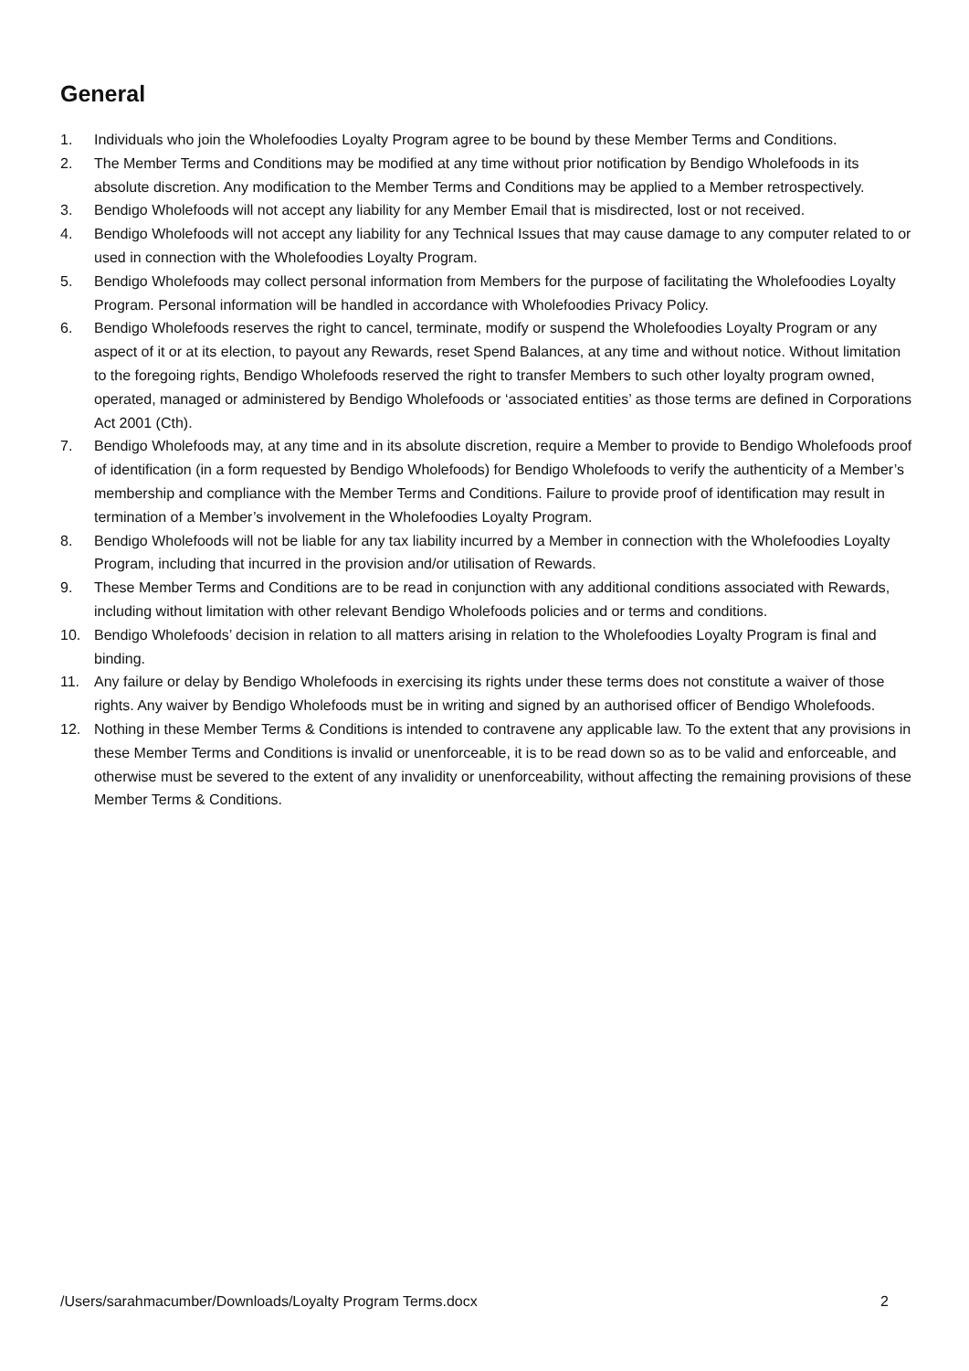General
1. Individuals who join the Wholefoodies Loyalty Program agree to be bound by these Member Terms and Conditions.
2. The Member Terms and Conditions may be modified at any time without prior notification by Bendigo Wholefoods in its absolute discretion. Any modification to the Member Terms and Conditions may be applied to a Member retrospectively.
3. Bendigo Wholefoods will not accept any liability for any Member Email that is misdirected, lost or not received.
4. Bendigo Wholefoods will not accept any liability for any Technical Issues that may cause damage to any computer related to or used in connection with the Wholefoodies Loyalty Program.
5. Bendigo Wholefoods may collect personal information from Members for the purpose of facilitating the Wholefoodies Loyalty Program. Personal information will be handled in accordance with Wholefoodies Privacy Policy.
6. Bendigo Wholefoods reserves the right to cancel, terminate, modify or suspend the Wholefoodies Loyalty Program or any aspect of it or at its election, to payout any Rewards, reset Spend Balances, at any time and without notice. Without limitation to the foregoing rights, Bendigo Wholefoods reserved the right to transfer Members to such other loyalty program owned, operated, managed or administered by Bendigo Wholefoods or ‘associated entities’ as those terms are defined in Corporations Act 2001 (Cth).
7. Bendigo Wholefoods may, at any time and in its absolute discretion, require a Member to provide to Bendigo Wholefoods proof of identification (in a form requested by Bendigo Wholefoods) for Bendigo Wholefoods to verify the authenticity of a Member’s membership and compliance with the Member Terms and Conditions. Failure to provide proof of identification may result in termination of a Member’s involvement in the Wholefoodies Loyalty Program.
8. Bendigo Wholefoods will not be liable for any tax liability incurred by a Member in connection with the Wholefoodies Loyalty Program, including that incurred in the provision and/or utilisation of Rewards.
9. These Member Terms and Conditions are to be read in conjunction with any additional conditions associated with Rewards, including without limitation with other relevant Bendigo Wholefoods policies and or terms and conditions.
10. Bendigo Wholefoods’ decision in relation to all matters arising in relation to the Wholefoodies Loyalty Program is final and binding.
11. Any failure or delay by Bendigo Wholefoods in exercising its rights under these terms does not constitute a waiver of those rights. Any waiver by Bendigo Wholefoods must be in writing and signed by an authorised officer of Bendigo Wholefoods.
12. Nothing in these Member Terms & Conditions is intended to contravene any applicable law. To the extent that any provisions in these Member Terms and Conditions is invalid or unenforceable, it is to be read down so as to be valid and enforceable, and otherwise must be severed to the extent of any invalidity or unenforceability, without affecting the remaining provisions of these Member Terms & Conditions.
/Users/sarahmacumber/Downloads/Loyalty Program Terms.docx 2